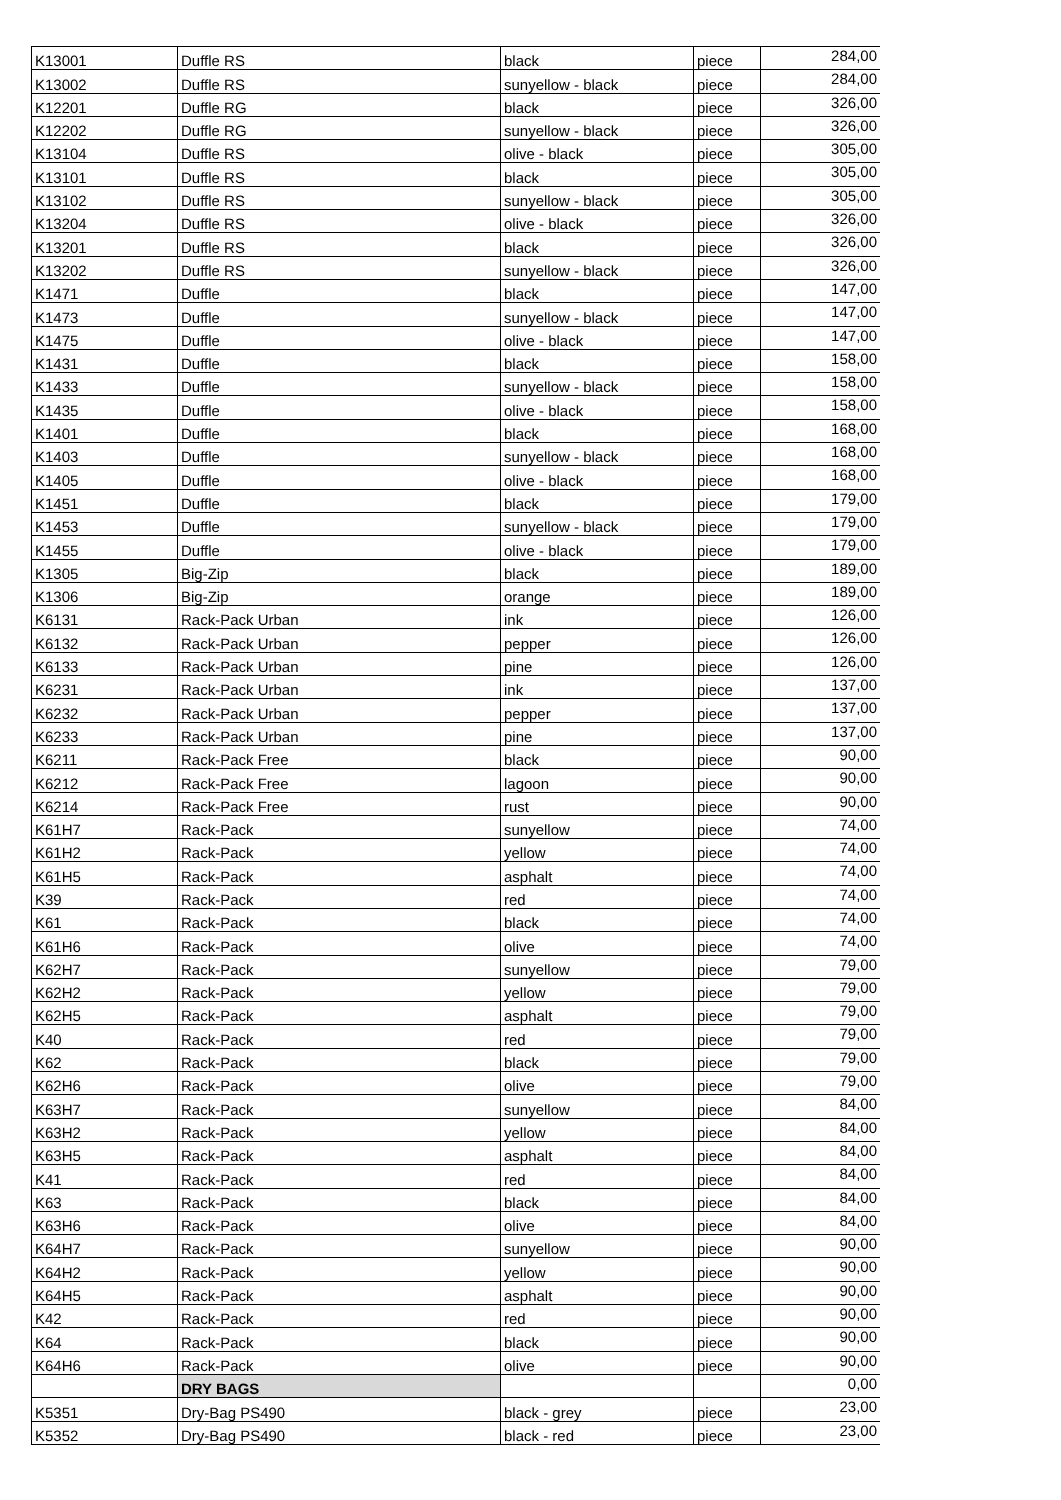| K13001 | Duffle RS | black | piece | 284,00 |
| K13002 | Duffle RS | sunyellow - black | piece | 284,00 |
| K12201 | Duffle RG | black | piece | 326,00 |
| K12202 | Duffle RG | sunyellow - black | piece | 326,00 |
| K13104 | Duffle RS | olive - black | piece | 305,00 |
| K13101 | Duffle RS | black | piece | 305,00 |
| K13102 | Duffle RS | sunyellow - black | piece | 305,00 |
| K13204 | Duffle RS | olive - black | piece | 326,00 |
| K13201 | Duffle RS | black | piece | 326,00 |
| K13202 | Duffle RS | sunyellow - black | piece | 326,00 |
| K1471 | Duffle | black | piece | 147,00 |
| K1473 | Duffle | sunyellow - black | piece | 147,00 |
| K1475 | Duffle | olive - black | piece | 147,00 |
| K1431 | Duffle | black | piece | 158,00 |
| K1433 | Duffle | sunyellow - black | piece | 158,00 |
| K1435 | Duffle | olive - black | piece | 158,00 |
| K1401 | Duffle | black | piece | 168,00 |
| K1403 | Duffle | sunyellow - black | piece | 168,00 |
| K1405 | Duffle | olive - black | piece | 168,00 |
| K1451 | Duffle | black | piece | 179,00 |
| K1453 | Duffle | sunyellow - black | piece | 179,00 |
| K1455 | Duffle | olive - black | piece | 179,00 |
| K1305 | Big-Zip | black | piece | 189,00 |
| K1306 | Big-Zip | orange | piece | 189,00 |
| K6131 | Rack-Pack Urban | ink | piece | 126,00 |
| K6132 | Rack-Pack Urban | pepper | piece | 126,00 |
| K6133 | Rack-Pack Urban | pine | piece | 126,00 |
| K6231 | Rack-Pack Urban | ink | piece | 137,00 |
| K6232 | Rack-Pack Urban | pepper | piece | 137,00 |
| K6233 | Rack-Pack Urban | pine | piece | 137,00 |
| K6211 | Rack-Pack Free | black | piece | 90,00 |
| K6212 | Rack-Pack Free | lagoon | piece | 90,00 |
| K6214 | Rack-Pack Free | rust | piece | 90,00 |
| K61H7 | Rack-Pack | sunyellow | piece | 74,00 |
| K61H2 | Rack-Pack | yellow | piece | 74,00 |
| K61H5 | Rack-Pack | asphalt | piece | 74,00 |
| K39 | Rack-Pack | red | piece | 74,00 |
| K61 | Rack-Pack | black | piece | 74,00 |
| K61H6 | Rack-Pack | olive | piece | 74,00 |
| K62H7 | Rack-Pack | sunyellow | piece | 79,00 |
| K62H2 | Rack-Pack | yellow | piece | 79,00 |
| K62H5 | Rack-Pack | asphalt | piece | 79,00 |
| K40 | Rack-Pack | red | piece | 79,00 |
| K62 | Rack-Pack | black | piece | 79,00 |
| K62H6 | Rack-Pack | olive | piece | 79,00 |
| K63H7 | Rack-Pack | sunyellow | piece | 84,00 |
| K63H2 | Rack-Pack | yellow | piece | 84,00 |
| K63H5 | Rack-Pack | asphalt | piece | 84,00 |
| K41 | Rack-Pack | red | piece | 84,00 |
| K63 | Rack-Pack | black | piece | 84,00 |
| K63H6 | Rack-Pack | olive | piece | 84,00 |
| K64H7 | Rack-Pack | sunyellow | piece | 90,00 |
| K64H2 | Rack-Pack | yellow | piece | 90,00 |
| K64H5 | Rack-Pack | asphalt | piece | 90,00 |
| K42 | Rack-Pack | red | piece | 90,00 |
| K64 | Rack-Pack | black | piece | 90,00 |
| K64H6 | Rack-Pack | olive | piece | 90,00 |
| | DRY BAGS | | | 0,00 |
| K5351 | Dry-Bag PS490 | black - grey | piece | 23,00 |
| K5352 | Dry-Bag PS490 | black - red | piece | 23,00 |